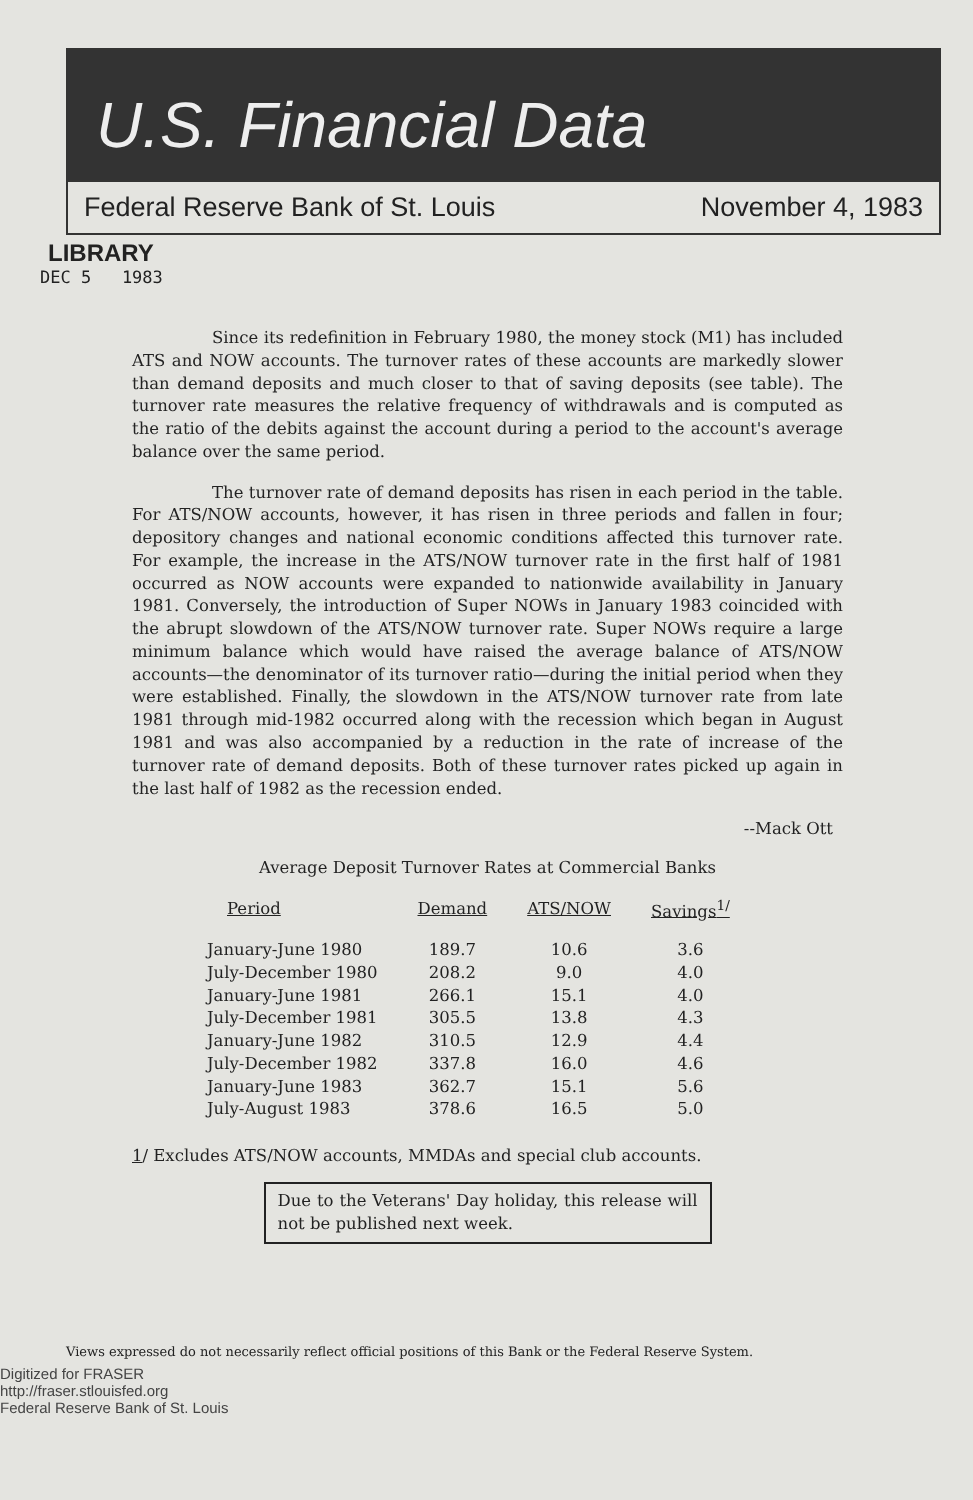U.S. Financial Data
Federal Reserve Bank of St. Louis November 4, 1983
LIBRARY
DEC 5 1983
Since its redefinition in February 1980, the money stock (M1) has included ATS and NOW accounts. The turnover rates of these accounts are markedly slower than demand deposits and much closer to that of saving deposits (see table). The turnover rate measures the relative frequency of withdrawals and is computed as the ratio of the debits against the account during a period to the account's average balance over the same period.
The turnover rate of demand deposits has risen in each period in the table. For ATS/NOW accounts, however, it has risen in three periods and fallen in four; depository changes and national economic conditions affected this turnover rate. For example, the increase in the ATS/NOW turnover rate in the first half of 1981 occurred as NOW accounts were expanded to nationwide availability in January 1981. Conversely, the introduction of Super NOWs in January 1983 coincided with the abrupt slowdown of the ATS/NOW turnover rate. Super NOWs require a large minimum balance which would have raised the average balance of ATS/NOW accounts—the denominator of its turnover ratio—during the initial period when they were established. Finally, the slowdown in the ATS/NOW turnover rate from late 1981 through mid-1982 occurred along with the recession which began in August 1981 and was also accompanied by a reduction in the rate of increase of the turnover rate of demand deposits. Both of these turnover rates picked up again in the last half of 1982 as the recession ended.
--Mack Ott
Average Deposit Turnover Rates at Commercial Banks
| Period | Demand | ATS/NOW | Savings<sup>1/</sup> |
| --- | --- | --- | --- |
| January-June 1980 | 189.7 | 10.6 | 3.6 |
| July-December 1980 | 208.2 | 9.0 | 4.0 |
| January-June 1981 | 266.1 | 15.1 | 4.0 |
| July-December 1981 | 305.5 | 13.8 | 4.3 |
| January-June 1982 | 310.5 | 12.9 | 4.4 |
| July-December 1982 | 337.8 | 16.0 | 4.6 |
| January-June 1983 | 362.7 | 15.1 | 5.6 |
| July-August 1983 | 378.6 | 16.5 | 5.0 |
1/ Excludes ATS/NOW accounts, MMDAs and special club accounts.
Due to the Veterans' Day holiday, this release will not be published next week.
Views expressed do not necessarily reflect official positions of this Bank or the Federal Reserve System.
Digitized for FRASER
http://fraser.stlouisfed.org
Federal Reserve Bank of St. Louis